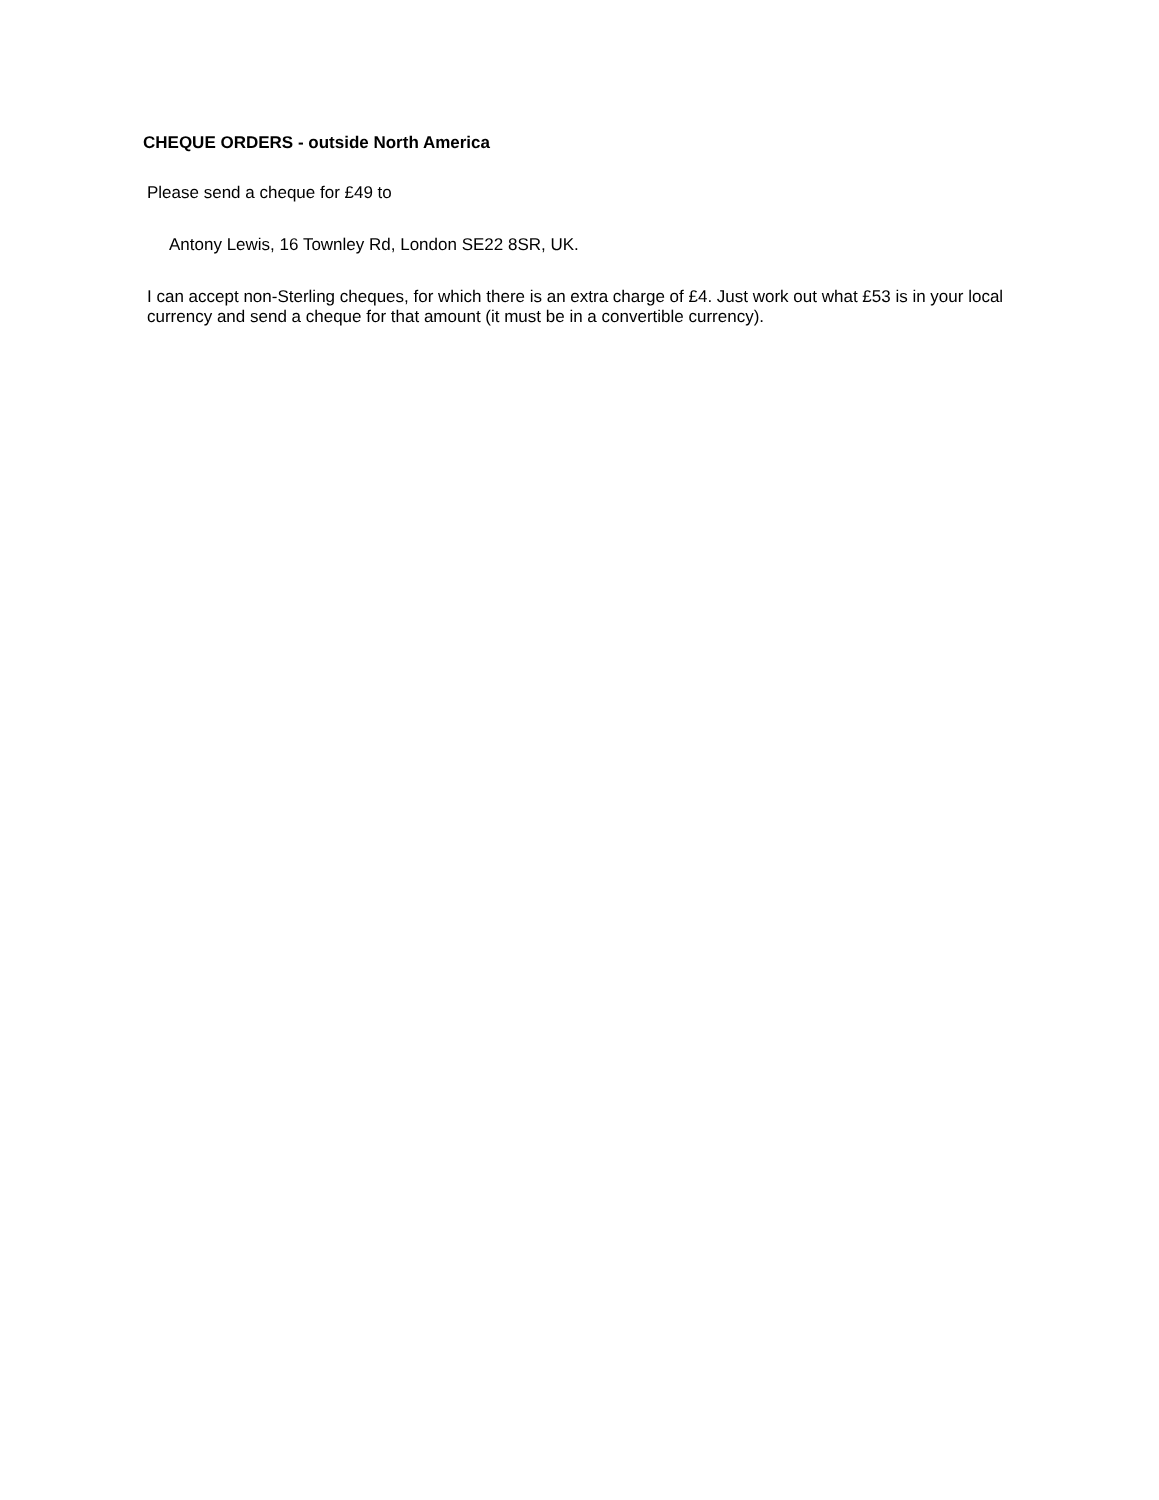CHEQUE ORDERS - outside North America
Please send a cheque for £49 to
Antony Lewis, 16 Townley Rd, London SE22 8SR, UK.
I can accept non-Sterling cheques, for which there is an extra charge of £4. Just work out what £53 is in your local currency and send a cheque for that amount (it must be in a convertible currency).